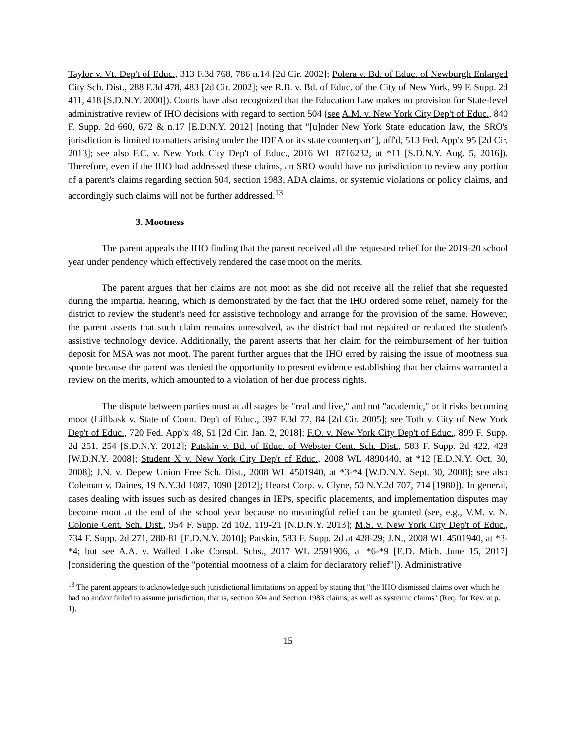Taylor v. Vt. Dep't of Educ., 313 F.3d 768, 786 n.14 [2d Cir. 2002]; Polera v. Bd. of Educ. of Newburgh Enlarged City Sch. Dist., 288 F.3d 478, 483 [2d Cir. 2002]; see R.B. v. Bd. of Educ. of the City of New York, 99 F. Supp. 2d 411, 418 [S.D.N.Y. 2000]). Courts have also recognized that the Education Law makes no provision for State-level administrative review of IHO decisions with regard to section 504 (see A.M. v. New York City Dep't of Educ., 840 F. Supp. 2d 660, 672 & n.17 [E.D.N.Y. 2012] [noting that "[u]nder New York State education law, the SRO's jurisdiction is limited to matters arising under the IDEA or its state counterpart"], aff'd, 513 Fed. App'x 95 [2d Cir. 2013]; see also F.C. v. New York City Dep't of Educ., 2016 WL 8716232, at *11 [S.D.N.Y. Aug. 5, 2016]). Therefore, even if the IHO had addressed these claims, an SRO would have no jurisdiction to review any portion of a parent's claims regarding section 504, section 1983, ADA claims, or systemic violations or policy claims, and accordingly such claims will not be further addressed.<sup>13</sup>
3. Mootness
The parent appeals the IHO finding that the parent received all the requested relief for the 2019-20 school year under pendency which effectively rendered the case moot on the merits.
The parent argues that her claims are not moot as she did not receive all the relief that she requested during the impartial hearing, which is demonstrated by the fact that the IHO ordered some relief, namely for the district to review the student's need for assistive technology and arrange for the provision of the same. However, the parent asserts that such claim remains unresolved, as the district had not repaired or replaced the student's assistive technology device. Additionally, the parent asserts that her claim for the reimbursement of her tuition deposit for MSA was not moot. The parent further argues that the IHO erred by raising the issue of mootness sua sponte because the parent was denied the opportunity to present evidence establishing that her claims warranted a review on the merits, which amounted to a violation of her due process rights.
The dispute between parties must at all stages be "real and live," and not "academic," or it risks becoming moot (Lillbask v. State of Conn. Dep't of Educ., 397 F.3d 77, 84 [2d Cir. 2005]; see Toth v. City of New York Dep't of Educ., 720 Fed. App'x 48, 51 [2d Cir. Jan. 2, 2018]; F.O. v. New York City Dep't of Educ., 899 F. Supp. 2d 251, 254 [S.D.N.Y. 2012]; Patskin v. Bd. of Educ. of Webster Cent. Sch. Dist., 583 F. Supp. 2d 422, 428 [W.D.N.Y. 2008]; Student X v. New York City Dep't of Educ., 2008 WL 4890440, at *12 [E.D.N.Y. Oct. 30, 2008]; J.N. v. Depew Union Free Sch. Dist., 2008 WL 4501940, at *3-*4 [W.D.N.Y. Sept. 30, 2008]; see also Coleman v. Daines, 19 N.Y.3d 1087, 1090 [2012]; Hearst Corp. v. Clyne, 50 N.Y.2d 707, 714 [1980]). In general, cases dealing with issues such as desired changes in IEPs, specific placements, and implementation disputes may become moot at the end of the school year because no meaningful relief can be granted (see, e.g., V.M. v. N. Colonie Cent. Sch. Dist., 954 F. Supp. 2d 102, 119-21 [N.D.N.Y. 2013]; M.S. v. New York City Dep't of Educ., 734 F. Supp. 2d 271, 280-81 [E.D.N.Y. 2010]; Patskin, 583 F. Supp. 2d at 428-29; J.N., 2008 WL 4501940, at *3-*4; but see A.A. v. Walled Lake Consol. Schs., 2017 WL 2591906, at *6-*9 [E.D. Mich. June 15, 2017] [considering the question of the "potential mootness of a claim for declaratory relief"]). Administrative
<sup>13</sup> The parent appears to acknowledge such jurisdictional limitations on appeal by stating that "the IHO dismissed claims over which he had no and/or failed to assume jurisdiction, that is, section 504 and Section 1983 claims, as well as systemic claims" (Req. for Rev. at p. 1).
15